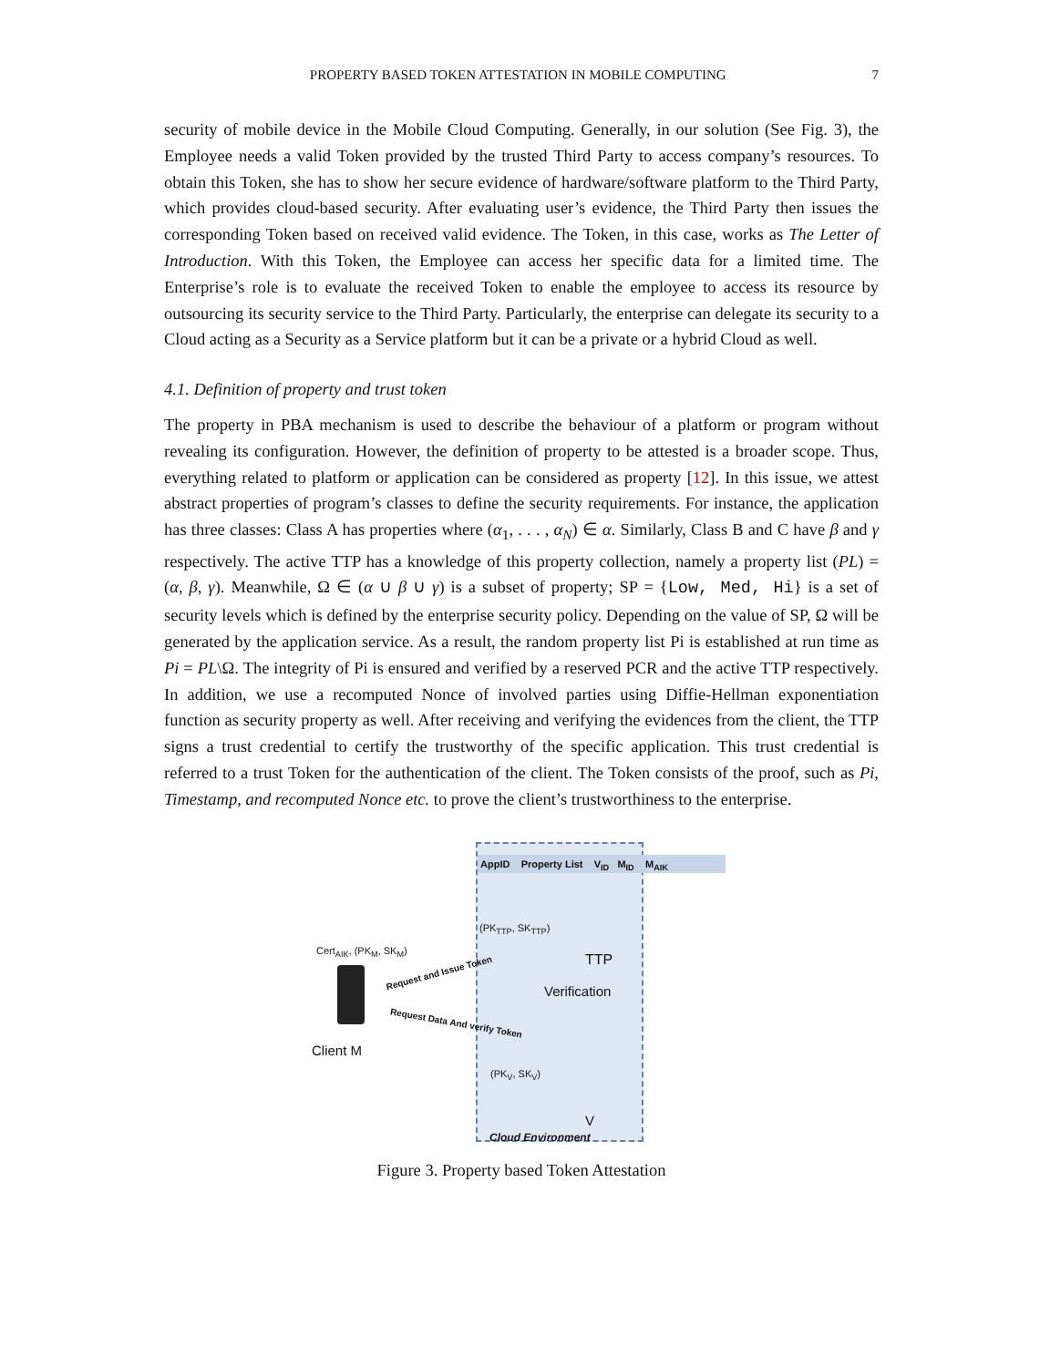PROPERTY BASED TOKEN ATTESTATION IN MOBILE COMPUTING 7
security of mobile device in the Mobile Cloud Computing. Generally, in our solution (See Fig. 3), the Employee needs a valid Token provided by the trusted Third Party to access company’s resources. To obtain this Token, she has to show her secure evidence of hardware/software platform to the Third Party, which provides cloud-based security. After evaluating user’s evidence, the Third Party then issues the corresponding Token based on received valid evidence. The Token, in this case, works as The Letter of Introduction. With this Token, the Employee can access her specific data for a limited time. The Enterprise’s role is to evaluate the received Token to enable the employee to access its resource by outsourcing its security service to the Third Party. Particularly, the enterprise can delegate its security to a Cloud acting as a Security as a Service platform but it can be a private or a hybrid Cloud as well.
4.1. Definition of property and trust token
The property in PBA mechanism is used to describe the behaviour of a platform or program without revealing its configuration. However, the definition of property to be attested is a broader scope. Thus, everything related to platform or application can be considered as property [12]. In this issue, we attest abstract properties of program’s classes to define the security requirements. For instance, the application has three classes: Class A has properties where (α<sub>1</sub>, . . . , α<sub>N</sub>) ∈ α. Similarly, Class B and C have β and γ respectively. The active TTP has a knowledge of this property collection, namely a property list (PL) = (α, β, γ). Meanwhile, Ω ∈ (α ∪ β ∪ γ) is a subset of property; SP = {Low, Med, Hi} is a set of security levels which is defined by the enterprise security policy. Depending on the value of SP, Ω will be generated by the application service. As a result, the random property list Pi is established at run time as Pi = PL\Ω. The integrity of Pi is ensured and verified by a reserved PCR and the active TTP respectively. In addition, we use a recomputed Nonce of involved parties using Diffie-Hellman exponentiation function as security property as well. After receiving and verifying the evidences from the client, the TTP signs a trust credential to certify the trustworthy of the specific application. This trust credential is referred to a trust Token for the authentication of the client. The Token consists of the proof, such as Pi, Timestamp, and recomputed Nonce etc. to prove the client’s trustworthiness to the enterprise.
AppID Property List V<sub>ID</sub> M<sub>ID</sub> M<sub>AIK</sub>
(PK<sub>TTP</sub>, SK<sub>TTP</sub>)
TTP
Verification
(PK<sub>V</sub>, SK<sub>V</sub>)
V
Cloud Environment
Cert<sub>AIK</sub>, (PK<sub>M</sub>, SK<sub>M</sub>)
Request and Issue Token
Request Data And verify Token
Client M
Figure 3. Property based Token Attestation